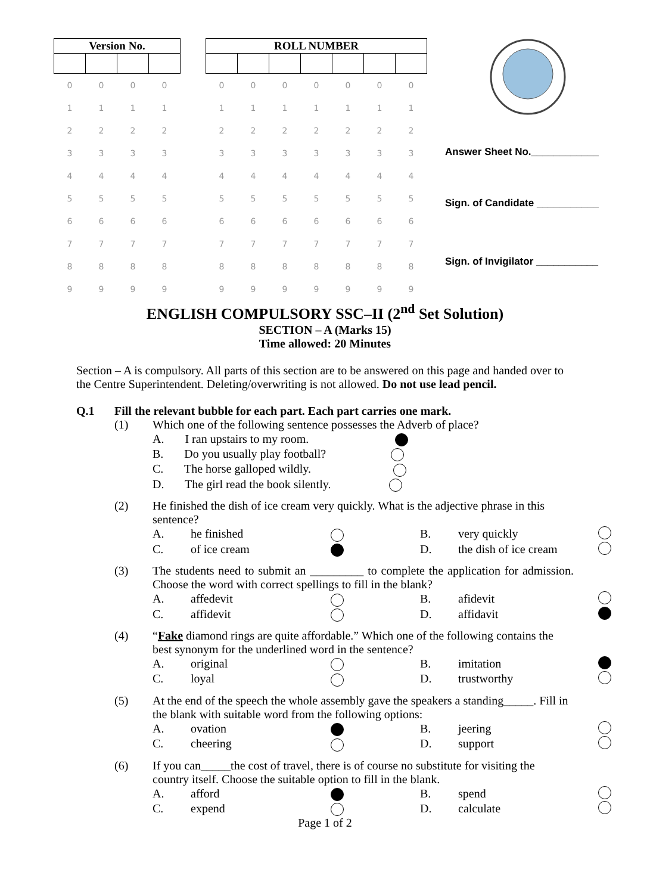| Version No. | | | |
| --- | --- | --- | --- |
| 0 | 0 | 0 | 0 |
| 1 | 1 | 1 | 1 |
| 2 | 2 | 2 | 2 |
| 3 | 3 | 3 | 3 |
| 4 | 4 | 4 | 4 |
| 5 | 5 | 5 | 5 |
| 6 | 6 | 6 | 6 |
| 7 | 7 | 7 | 7 |
| 8 | 8 | 8 | 8 |
| 9 | 9 | 9 | 9 |
| ROLL NUMBER | | | | | | |
| --- | --- | --- | --- | --- | --- | --- |
| 0 | 0 | 0 | 0 | 0 | 0 | 0 |
| 1 | 1 | 1 | 1 | 1 | 1 | 1 |
| 2 | 2 | 2 | 2 | 2 | 2 | 2 |
| 3 | 3 | 3 | 3 | 3 | 3 | 3 |
| 4 | 4 | 4 | 4 | 4 | 4 | 4 |
| 5 | 5 | 5 | 5 | 5 | 5 | 5 |
| 6 | 6 | 6 | 6 | 6 | 6 | 6 |
| 7 | 7 | 7 | 7 | 7 | 7 | 7 |
| 8 | 8 | 8 | 8 | 8 | 8 | 8 |
| 9 | 9 | 9 | 9 | 9 | 9 | 9 |
Answer Sheet No.____________
Sign. of Candidate ___________
Sign. of Invigilator ___________
ENGLISH COMPULSORY SSC–II (2<sup>nd</sup> Set Solution)
SECTION – A (Marks 15)
Time allowed: 20 Minutes
Section – A is compulsory. All parts of this section are to be answered on this page and handed over to the Centre Superintendent. Deleting/overwriting is not allowed. Do not use lead pencil.
Q.1 Fill the relevant bubble for each part. Each part carries one mark.
(1) Which one of the following sentence possesses the Adverb of place?
A. I ran upstairs to my room.
B. Do you usually play football?
C. The horse galloped wildly.
D. The girl read the book silently.
(2) He finished the dish of ice cream very quickly. What is the adjective phrase in this sentence?
A. he finished B. very quickly C. of ice cream D. the dish of ice cream
(3) The students need to submit an _________ to complete the application for admission. Choose the word with correct spellings to fill in the blank?
A. affedevit B. afidevit C. affidevit D. affidavit
(4) “Fake diamond rings are quite affordable.” Which one of the following contains the best synonym for the underlined word in the sentence?
A. original B. imitation C. loyal D. trustworthy
(5) At the end of the speech the whole assembly gave the speakers a standing_____. Fill in the blank with suitable word from the following options:
A. ovation B. jeering C. cheering D. support
(6) If you can_____the cost of travel, there is of course no substitute for visiting the country itself. Choose the suitable option to fill in the blank.
A. afford B. spend C. expend D. calculate
Page 1 of 2